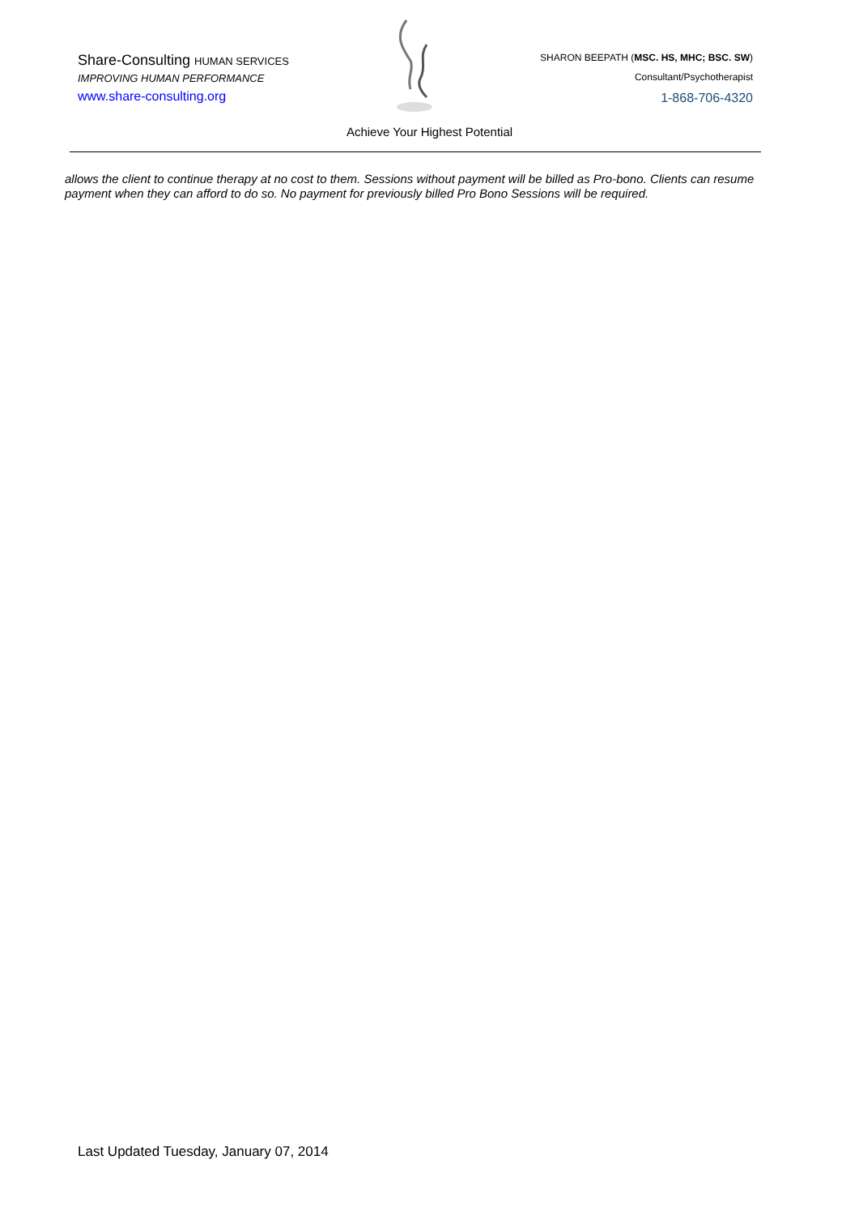Share-Consulting HUMAN SERVICES
IMPROVING HUMAN PERFORMANCE
www.share-consulting.org
SHARON BEEPATH (MSC. HS, MHC; BSC. SW)
Consultant/Psychotherapist
1-868-706-4320
Achieve Your Highest Potential
allows the client to continue therapy at no cost to them. Sessions without payment will be billed as Pro-bono. Clients can resume payment when they can afford to do so. No payment for previously billed Pro Bono Sessions will be required.
Last Updated Tuesday, January 07, 2014